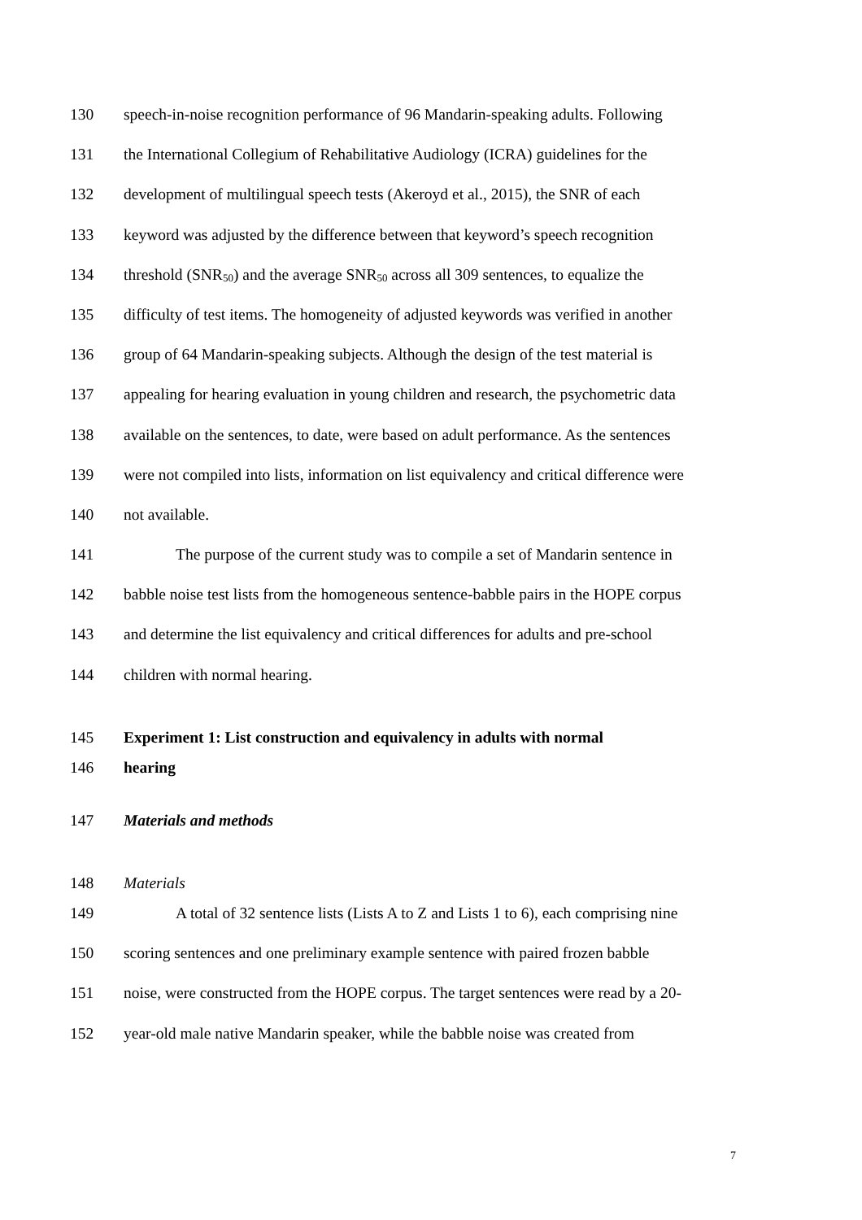130 speech-in-noise recognition performance of 96 Mandarin-speaking adults. Following
131 the International Collegium of Rehabilitative Audiology (ICRA) guidelines for the
132 development of multilingual speech tests (Akeroyd et al., 2015), the SNR of each
133 keyword was adjusted by the difference between that keyword’s speech recognition
134 threshold (SNR<sub>50</sub>) and the average SNR<sub>50</sub> across all 309 sentences, to equalize the
135 difficulty of test items. The homogeneity of adjusted keywords was verified in another
136 group of 64 Mandarin-speaking subjects. Although the design of the test material is
137 appealing for hearing evaluation in young children and research, the psychometric data
138 available on the sentences, to date, were based on adult performance. As the sentences
139 were not compiled into lists, information on list equivalency and critical difference were
140 not available.
141 The purpose of the current study was to compile a set of Mandarin sentence in
142 babble noise test lists from the homogeneous sentence-babble pairs in the HOPE corpus
143 and determine the list equivalency and critical differences for adults and pre-school
144 children with normal hearing.
145 Experiment 1: List construction and equivalency in adults with normal
146 hearing
147 Materials and methods
148 Materials
149 A total of 32 sentence lists (Lists A to Z and Lists 1 to 6), each comprising nine
150 scoring sentences and one preliminary example sentence with paired frozen babble
151 noise, were constructed from the HOPE corpus. The target sentences were read by a 20-
152 year-old male native Mandarin speaker, while the babble noise was created from
7